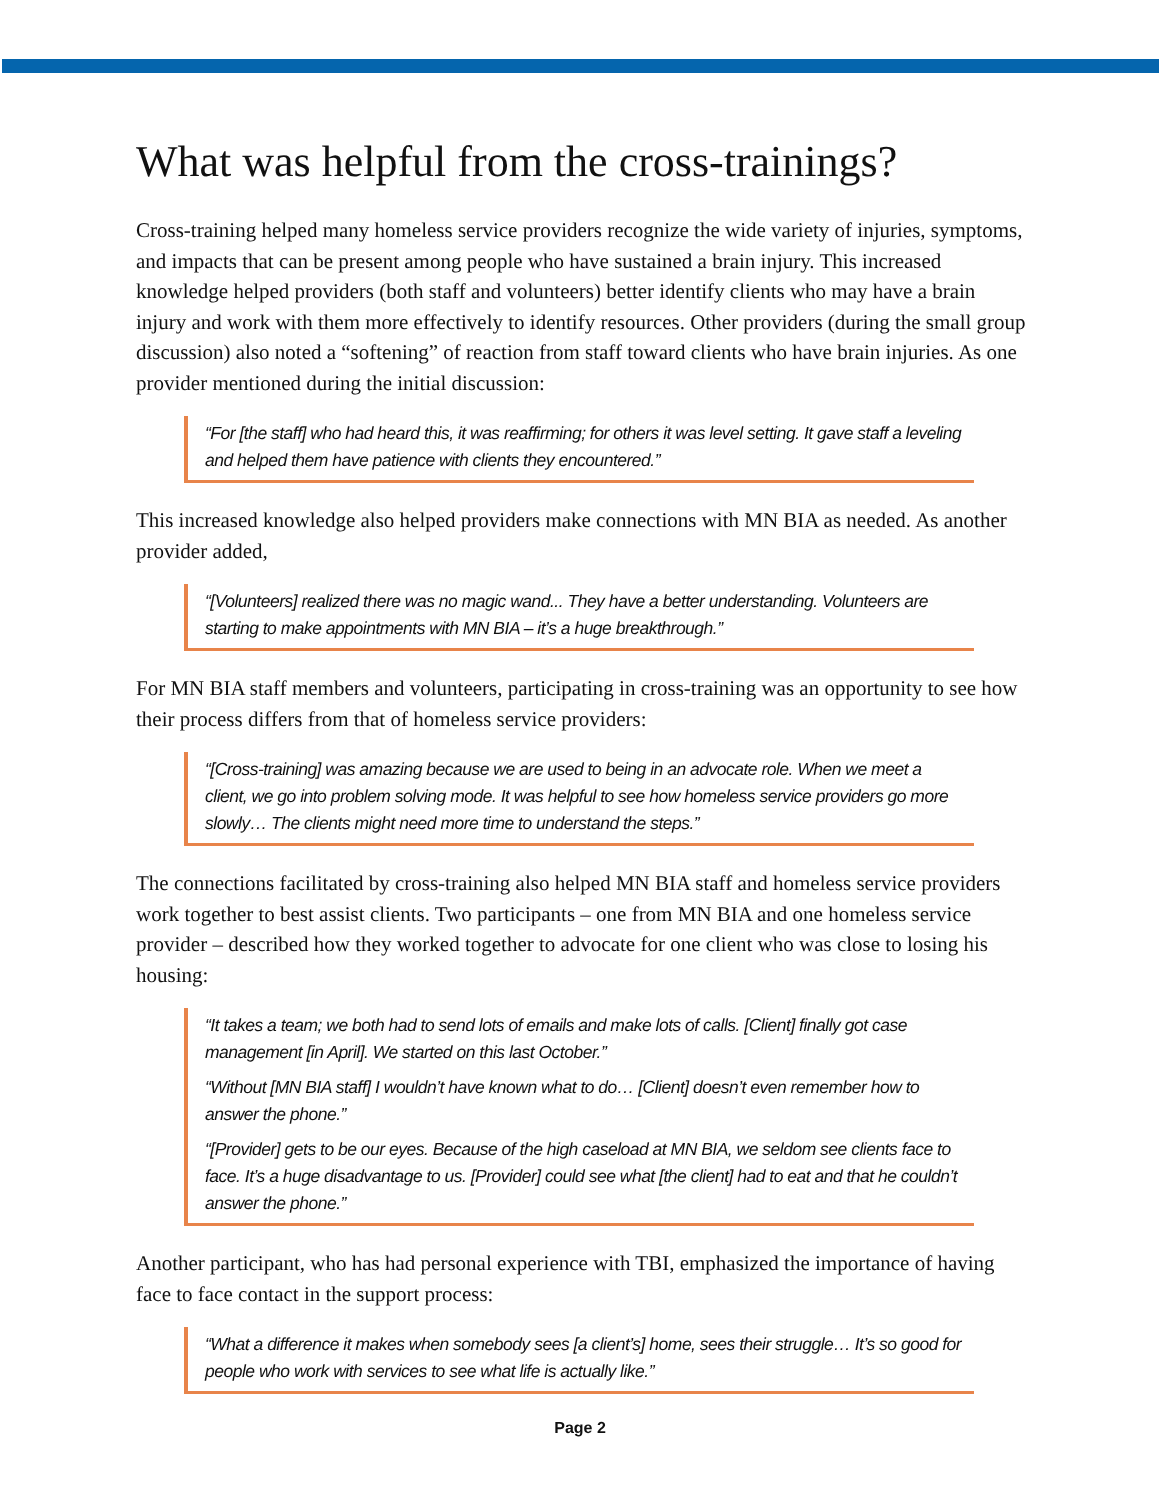What was helpful from the cross-trainings?
Cross-training helped many homeless service providers recognize the wide variety of injuries, symptoms, and impacts that can be present among people who have sustained a brain injury. This increased knowledge helped providers (both staff and volunteers) better identify clients who may have a brain injury and work with them more effectively to identify resources. Other providers (during the small group discussion) also noted a “softening” of reaction from staff toward clients who have brain injuries. As one provider mentioned during the initial discussion:
“For [the staff] who had heard this, it was reaffirming; for others it was level setting. It gave staff a leveling and helped them have patience with clients they encountered.”
This increased knowledge also helped providers make connections with MN BIA as needed. As another provider added,
“[Volunteers] realized there was no magic wand... They have a better understanding. Volunteers are starting to make appointments with MN BIA – it’s a huge breakthrough.”
For MN BIA staff members and volunteers, participating in cross-training was an opportunity to see how their process differs from that of homeless service providers:
“[Cross-training] was amazing because we are used to being in an advocate role. When we meet a client, we go into problem solving mode. It was helpful to see how homeless service providers go more slowly… The clients might need more time to understand the steps.”
The connections facilitated by cross-training also helped MN BIA staff and homeless service providers work together to best assist clients. Two participants – one from MN BIA and one homeless service provider – described how they worked together to advocate for one client who was close to losing his housing:
“It takes a team; we both had to send lots of emails and make lots of calls. [Client] finally got case management [in April]. We started on this last October.”
“Without [MN BIA staff] I wouldn’t have known what to do… [Client] doesn’t even remember how to answer the phone.”
“[Provider] gets to be our eyes. Because of the high caseload at MN BIA, we seldom see clients face to face. It’s a huge disadvantage to us. [Provider] could see what [the client] had to eat and that he couldn’t answer the phone.”
Another participant, who has had personal experience with TBI, emphasized the importance of having face to face contact in the support process:
“What a difference it makes when somebody sees [a client’s] home, sees their struggle… It’s so good for people who work with services to see what life is actually like.”
Page 2